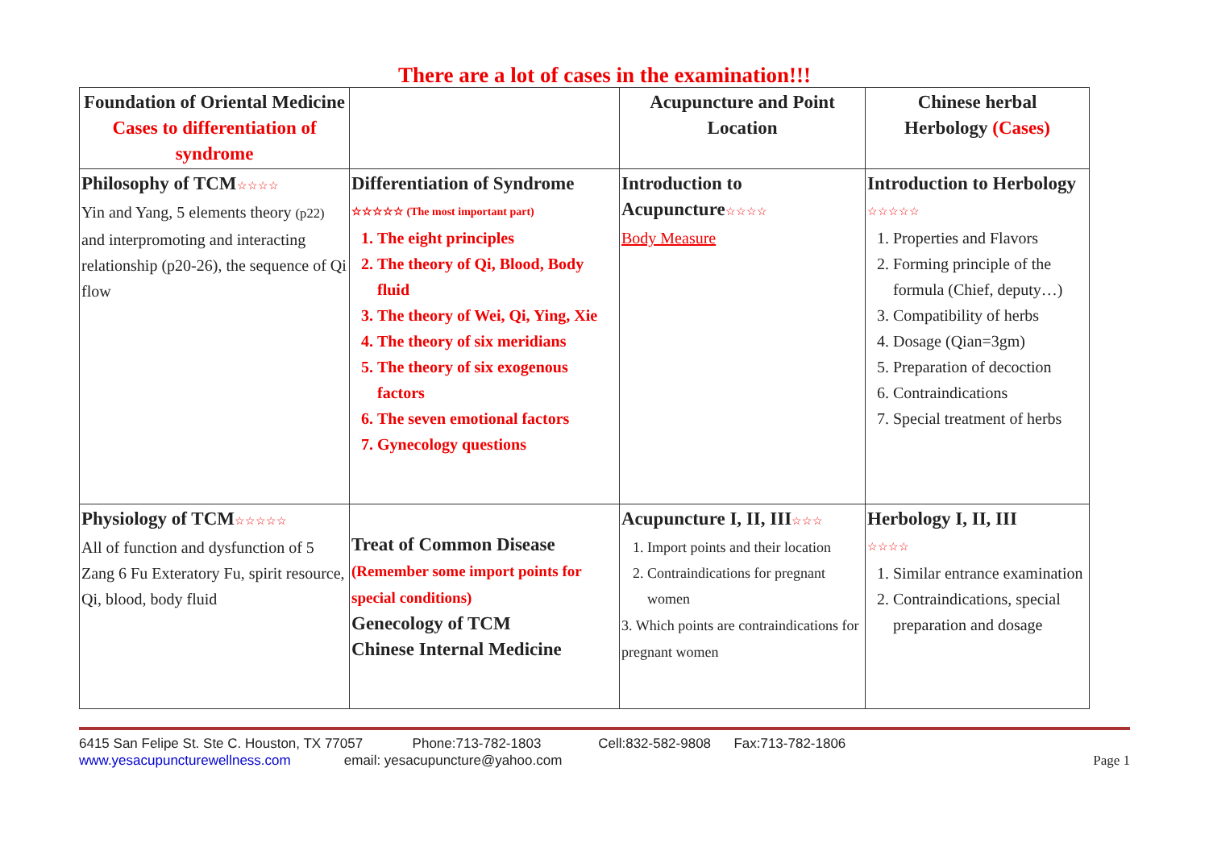There are a lot of cases in the examination!!!
| Foundation of Oriental Medicine Cases to differentiation of syndrome | | Acupuncture and Point Location | Chinese herbal Herbology (Cases) |
| Philosophy of TCM ☆☆☆☆ Yin and Yang, 5 elements theory (p22) and interpromoting and interacting relationship (p20-26), the sequence of Qi flow | Differentiation of Syndrome ☆☆☆☆☆ (The most important part) 1. The eight principles 2. The theory of Qi, Blood, Body fluid 3. The theory of Wei, Qi, Ying, Xie 4. The theory of six meridians 5. The theory of six exogenous factors 6. The seven emotional factors 7. Gynecology questions | Introduction to Acupuncture ☆☆☆☆ Body Measure | Introduction to Herbology ☆☆☆☆☆ 1. Properties and Flavors 2. Forming principle of the formula (Chief, deputy…) 3. Compatibility of herbs 4. Dosage (Qian=3gm) 5. Preparation of decoction 6. Contraindications 7. Special treatment of herbs |
| Physiology of TCM ☆☆☆☆☆ All of function and dysfunction of 5 Zang 6 Fu Exteratory Fu, spirit resource, Qi, blood, body fluid | Treat of Common Disease (Remember some import points for special conditions) Genecology of TCM Chinese Internal Medicine | Acupuncture I, II, III ☆☆☆ 1. Import points and their location 2. Contraindications for pregnant women 3. Which points are contraindications for pregnant women | Herbology I, II, III ☆☆☆☆ 1. Similar entrance examination 2. Contraindications, special preparation and dosage |
6415 San Felipe St. Ste C. Houston, TX 77057 Phone:713-782-1803 Cell:832-582-9808 Fax:713-782-1806
www.yesacupuncturewellness.com email: yesacupuncture@yahoo.com Page 1